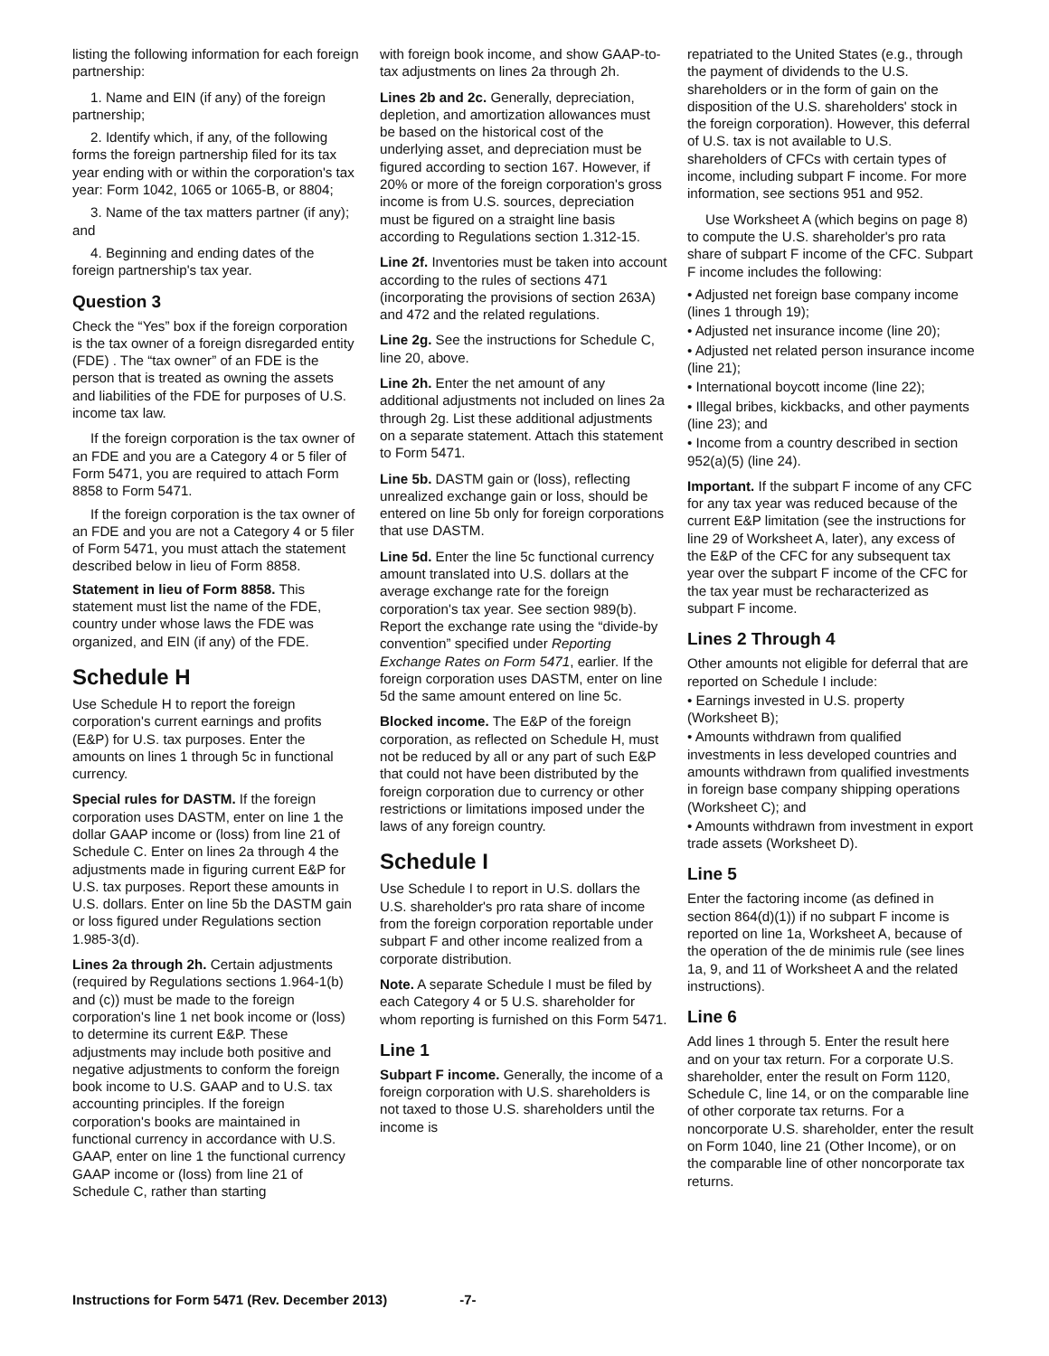listing the following information for each foreign partnership:
1. Name and EIN (if any) of the foreign partnership;
2. Identify which, if any, of the following forms the foreign partnership filed for its tax year ending with or within the corporation's tax year: Form 1042, 1065 or 1065-B, or 8804;
3. Name of the tax matters partner (if any); and
4. Beginning and ending dates of the foreign partnership's tax year.
Question 3
Check the “Yes” box if the foreign corporation is the tax owner of a foreign disregarded entity (FDE) . The “tax owner” of an FDE is the person that is treated as owning the assets and liabilities of the FDE for purposes of U.S. income tax law.
If the foreign corporation is the tax owner of an FDE and you are a Category 4 or 5 filer of Form 5471, you are required to attach Form 8858 to Form 5471.
If the foreign corporation is the tax owner of an FDE and you are not a Category 4 or 5 filer of Form 5471, you must attach the statement described below in lieu of Form 8858.
Statement in lieu of Form 8858. This statement must list the name of the FDE, country under whose laws the FDE was organized, and EIN (if any) of the FDE.
Schedule H
Use Schedule H to report the foreign corporation's current earnings and profits (E&P) for U.S. tax purposes. Enter the amounts on lines 1 through 5c in functional currency.
Special rules for DASTM. If the foreign corporation uses DASTM, enter on line 1 the dollar GAAP income or (loss) from line 21 of Schedule C. Enter on lines 2a through 4 the adjustments made in figuring current E&P for U.S. tax purposes. Report these amounts in U.S. dollars. Enter on line 5b the DASTM gain or loss figured under Regulations section 1.985-3(d).
Lines 2a through 2h. Certain adjustments (required by Regulations sections 1.964-1(b) and (c)) must be made to the foreign corporation's line 1 net book income or (loss) to determine its current E&P. These adjustments may include both positive and negative adjustments to conform the foreign book income to U.S. GAAP and to U.S. tax accounting principles. If the foreign corporation's books are maintained in functional currency in accordance with U.S. GAAP, enter on line 1 the functional currency GAAP income or (loss) from line 21 of Schedule C, rather than starting
with foreign book income, and show GAAP-to-tax adjustments on lines 2a through 2h.
Lines 2b and 2c. Generally, depreciation, depletion, and amortization allowances must be based on the historical cost of the underlying asset, and depreciation must be figured according to section 167. However, if 20% or more of the foreign corporation's gross income is from U.S. sources, depreciation must be figured on a straight line basis according to Regulations section 1.312-15.
Line 2f. Inventories must be taken into account according to the rules of sections 471 (incorporating the provisions of section 263A) and 472 and the related regulations.
Line 2g. See the instructions for Schedule C, line 20, above.
Line 2h. Enter the net amount of any additional adjustments not included on lines 2a through 2g. List these additional adjustments on a separate statement. Attach this statement to Form 5471.
Line 5b. DASTM gain or (loss), reflecting unrealized exchange gain or loss, should be entered on line 5b only for foreign corporations that use DASTM.
Line 5d. Enter the line 5c functional currency amount translated into U.S. dollars at the average exchange rate for the foreign corporation's tax year. See section 989(b). Report the exchange rate using the “divide-by convention” specified under Reporting Exchange Rates on Form 5471, earlier. If the foreign corporation uses DASTM, enter on line 5d the same amount entered on line 5c.
Blocked income. The E&P of the foreign corporation, as reflected on Schedule H, must not be reduced by all or any part of such E&P that could not have been distributed by the foreign corporation due to currency or other restrictions or limitations imposed under the laws of any foreign country.
Schedule I
Use Schedule I to report in U.S. dollars the U.S. shareholder's pro rata share of income from the foreign corporation reportable under subpart F and other income realized from a corporate distribution.
Note. A separate Schedule I must be filed by each Category 4 or 5 U.S. shareholder for whom reporting is furnished on this Form 5471.
Line 1
Subpart F income. Generally, the income of a foreign corporation with U.S. shareholders is not taxed to those U.S. shareholders until the income is
repatriated to the United States (e.g., through the payment of dividends to the U.S. shareholders or in the form of gain on the disposition of the U.S. shareholders' stock in the foreign corporation). However, this deferral of U.S. tax is not available to U.S. shareholders of CFCs with certain types of income, including subpart F income. For more information, see sections 951 and 952.
Use Worksheet A (which begins on page 8) to compute the U.S. shareholder's pro rata share of subpart F income of the CFC. Subpart F income includes the following:
• Adjusted net foreign base company income (lines 1 through 19);
• Adjusted net insurance income (line 20);
• Adjusted net related person insurance income (line 21);
• International boycott income (line 22);
• Illegal bribes, kickbacks, and other payments (line 23); and
• Income from a country described in section 952(a)(5) (line 24).
Important. If the subpart F income of any CFC for any tax year was reduced because of the current E&P limitation (see the instructions for line 29 of Worksheet A, later), any excess of the E&P of the CFC for any subsequent tax year over the subpart F income of the CFC for the tax year must be recharacterized as subpart F income.
Lines 2 Through 4
Other amounts not eligible for deferral that are reported on Schedule I include:
• Earnings invested in U.S. property (Worksheet B);
• Amounts withdrawn from qualified investments in less developed countries and amounts withdrawn from qualified investments in foreign base company shipping operations (Worksheet C); and
• Amounts withdrawn from investment in export trade assets (Worksheet D).
Line 5
Enter the factoring income (as defined in section 864(d)(1)) if no subpart F income is reported on line 1a, Worksheet A, because of the operation of the de minimis rule (see lines 1a, 9, and 11 of Worksheet A and the related instructions).
Line 6
Add lines 1 through 5. Enter the result here and on your tax return. For a corporate U.S. shareholder, enter the result on Form 1120, Schedule C, line 14, or on the comparable line of other corporate tax returns. For a noncorporate U.S. shareholder, enter the result on Form 1040, line 21 (Other Income), or on the comparable line of other noncorporate tax returns.
Instructions for Form 5471 (Rev. December 2013) -7-